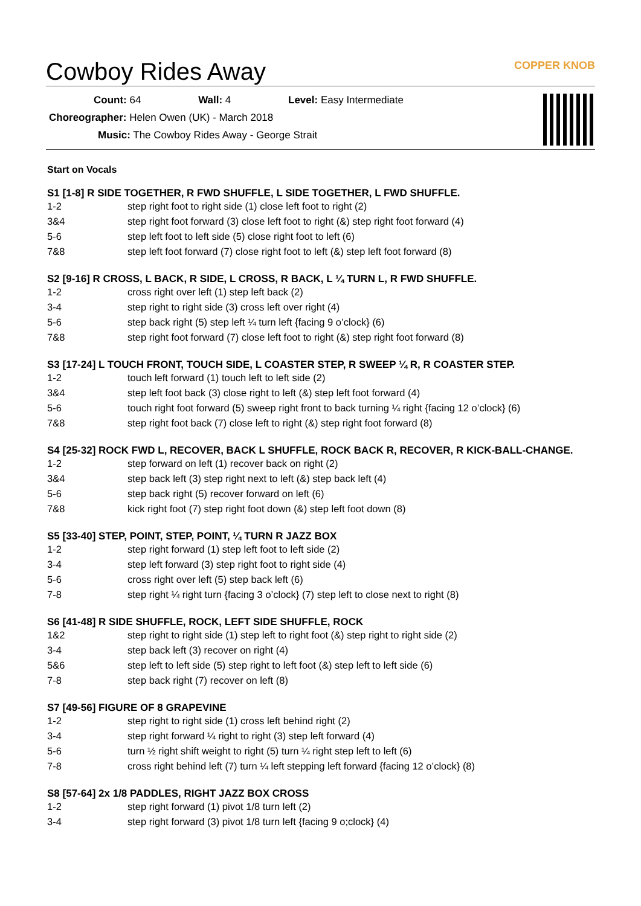Cowboy Rides Away COPPER KNOB
Count: 64 Wall: 4 Level: Easy Intermediate
Choreographer: Helen Owen (UK) - March 2018
Music: The Cowboy Rides Away - George Strait
Start on Vocals
S1 [1-8] R SIDE TOGETHER, R FWD SHUFFLE, L SIDE TOGETHER, L FWD SHUFFLE.
| 1-2 | step right foot to right side (1) close left foot to right (2) |
| 3&4 | step right foot forward (3) close left foot to right (&) step right foot forward (4) |
| 5-6 | step left foot to left side (5) close right foot to left (6) |
| 7&8 | step left foot forward (7) close right foot to left (&) step left foot forward (8) |
S2 [9-16] R CROSS, L BACK, R SIDE, L CROSS, R BACK, L ¼ TURN L, R FWD SHUFFLE.
| 1-2 | cross right over left (1) step left back (2) |
| 3-4 | step right to right side (3) cross left over right (4) |
| 5-6 | step back right (5) step left ¼ turn left {facing 9 o’clock} (6) |
| 7&8 | step right foot forward (7) close left foot to right (&) step right foot forward (8) |
S3 [17-24] L TOUCH FRONT, TOUCH SIDE, L COASTER STEP, R SWEEP ¼ R, R COASTER STEP.
| 1-2 | touch left forward (1) touch left to left side (2) |
| 3&4 | step left foot back (3) close right to left (&) step left foot forward (4) |
| 5-6 | touch right foot forward (5) sweep right front to back turning ¼ right {facing 12 o’clock} (6) |
| 7&8 | step right foot back (7) close left to right (&) step right foot forward (8) |
S4 [25-32] ROCK FWD L, RECOVER, BACK L SHUFFLE, ROCK BACK R, RECOVER, R KICK-BALL-CHANGE.
| 1-2 | step forward on left (1) recover back on right (2) |
| 3&4 | step back left (3) step right next to left (&) step back left (4) |
| 5-6 | step back right (5) recover forward on left (6) |
| 7&8 | kick right foot (7) step right foot down (&) step left foot down (8) |
S5 [33-40] STEP, POINT, STEP, POINT, ¼ TURN R JAZZ BOX
| 1-2 | step right forward (1) step left foot to left side (2) |
| 3-4 | step left forward (3) step right foot to right side (4) |
| 5-6 | cross right over left (5) step back left (6) |
| 7-8 | step right ¼ right turn {facing 3 o’clock} (7) step left to close next to right (8) |
S6 [41-48] R SIDE SHUFFLE, ROCK, LEFT SIDE SHUFFLE, ROCK
| 1&2 | step right to right side (1) step left to right foot (&) step right to right side (2) |
| 3-4 | step back left (3) recover on right (4) |
| 5&6 | step left to left side (5) step right to left foot (&) step left to left side (6) |
| 7-8 | step back right (7) recover on left (8) |
S7 [49-56] FIGURE OF 8 GRAPEVINE
| 1-2 | step right to right side (1) cross left behind right (2) |
| 3-4 | step right forward ¼ right to right (3) step left forward (4) |
| 5-6 | turn ½ right shift weight to right (5) turn ¼ right step left to left (6) |
| 7-8 | cross right behind left (7) turn ¼ left stepping left forward {facing 12 o’clock} (8) |
S8 [57-64] 2x 1/8 PADDLES, RIGHT JAZZ BOX CROSS
| 1-2 | step right forward (1) pivot 1/8 turn left (2) |
| 3-4 | step right forward (3) pivot 1/8 turn left {facing 9 o;clock} (4) |